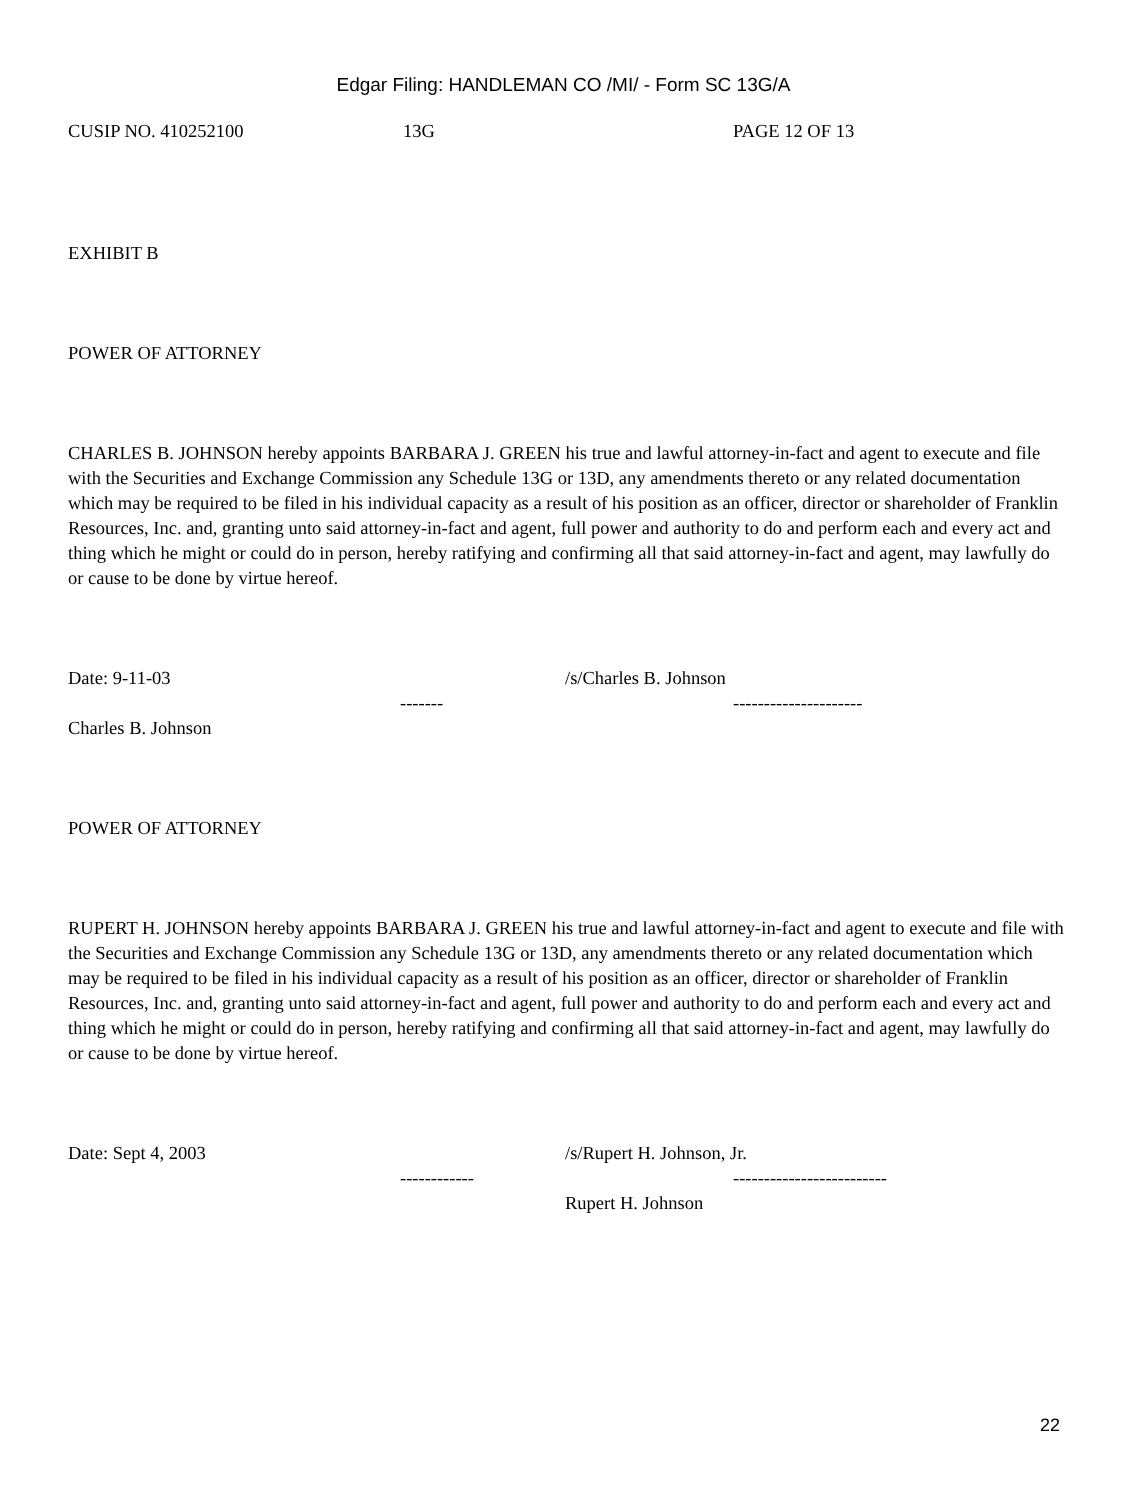Edgar Filing: HANDLEMAN CO /MI/ - Form SC 13G/A
CUSIP NO. 410252100 13G PAGE 12 OF 13
EXHIBIT B
POWER OF ATTORNEY
CHARLES B. JOHNSON hereby appoints BARBARA J. GREEN his true and lawful attorney-in-fact and agent to execute and file with the Securities and Exchange Commission any Schedule 13G or 13D, any amendments thereto or any related documentation which may be required to be filed in his individual capacity as a result of his position as an officer, director or shareholder of Franklin Resources, Inc. and, granting unto said attorney-in-fact and agent, full power and authority to do and perform each and every act and thing which he might or could do in person, hereby ratifying and confirming all that said attorney-in-fact and agent, may lawfully do or cause to be done by virtue hereof.
Date: 9-11-03 /s/Charles B. Johnson
------- ---------------------
Charles B. Johnson
POWER OF ATTORNEY
RUPERT H. JOHNSON hereby appoints BARBARA J. GREEN his true and lawful attorney-in-fact and agent to execute and file with the Securities and Exchange Commission any Schedule 13G or 13D, any amendments thereto or any related documentation which may be required to be filed in his individual capacity as a result of his position as an officer, director or shareholder of Franklin Resources, Inc. and, granting unto said attorney-in-fact and agent, full power and authority to do and perform each and every act and thing which he might or could do in person, hereby ratifying and confirming all that said attorney-in-fact and agent, may lawfully do or cause to be done by virtue hereof.
Date: Sept 4, 2003 /s/Rupert H. Johnson, Jr.
------------ -------------------------
Rupert H. Johnson
22